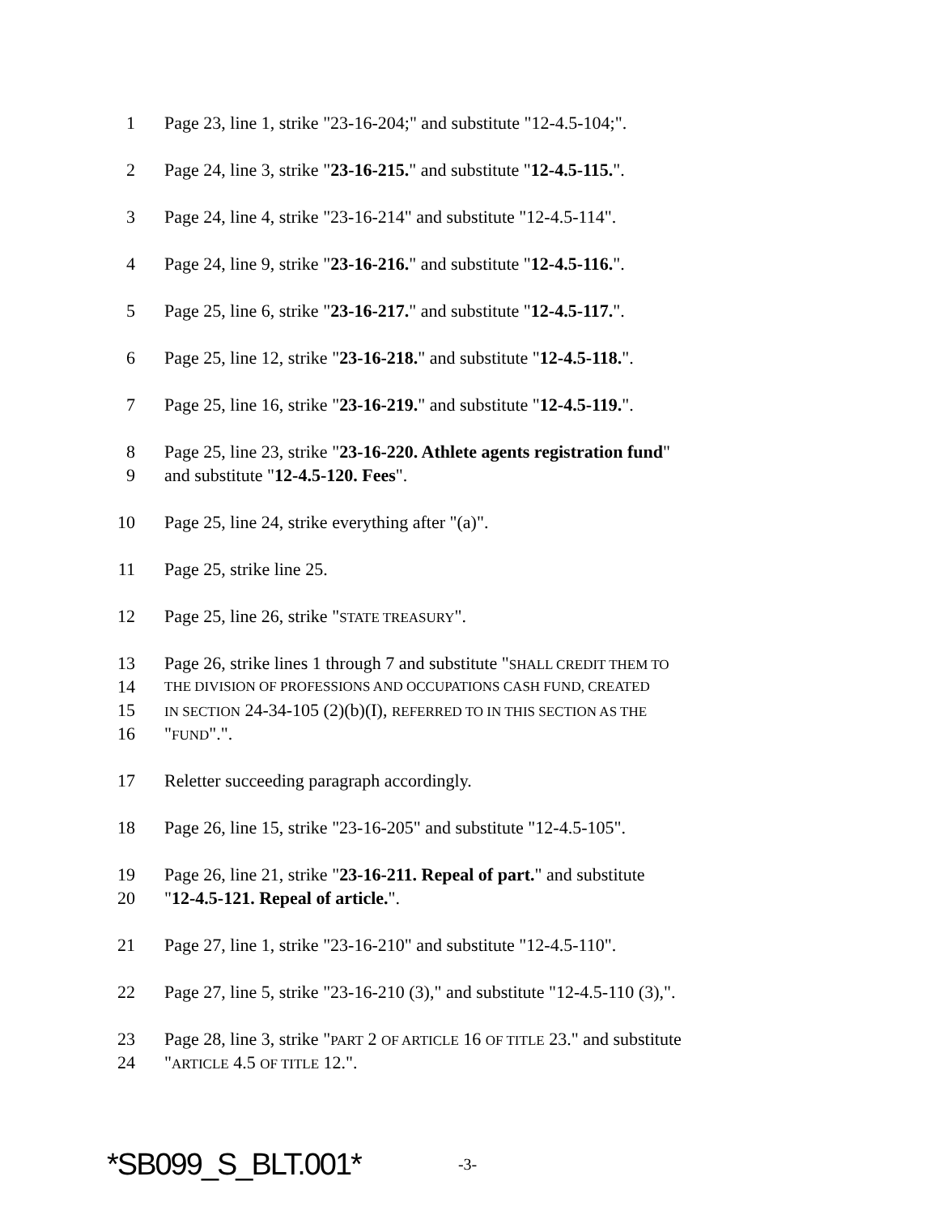1 Page 23, line 1, strike "23-16-204;" and substitute "12-4.5-104;".
2 Page 24, line 3, strike "23-16-215." and substitute "12-4.5-115.".
3 Page 24, line 4, strike "23-16-214" and substitute "12-4.5-114".
4 Page 24, line 9, strike "23-16-216." and substitute "12-4.5-116.".
5 Page 25, line 6, strike "23-16-217." and substitute "12-4.5-117.".
6 Page 25, line 12, strike "23-16-218." and substitute "12-4.5-118.".
7 Page 25, line 16, strike "23-16-219." and substitute "12-4.5-119.".
8 Page 25, line 23, strike "23-16-220. Athlete agents registration fund"
9 and substitute "12-4.5-120. Fees".
10 Page 25, line 24, strike everything after "(a)".
11 Page 25, strike line 25.
12 Page 25, line 26, strike "STATE TREASURY".
13 Page 26, strike lines 1 through 7 and substitute "SHALL CREDIT THEM TO
14 THE DIVISION OF PROFESSIONS AND OCCUPATIONS CASH FUND, CREATED
15 IN SECTION 24-34-105 (2)(b)(I), REFERRED TO IN THIS SECTION AS THE
16 "FUND".".
17 Reletter succeeding paragraph accordingly.
18 Page 26, line 15, strike "23-16-205" and substitute "12-4.5-105".
19 Page 26, line 21, strike "23-16-211. Repeal of part." and substitute
20 "12-4.5-121. Repeal of article.".
21 Page 27, line 1, strike "23-16-210" and substitute "12-4.5-110".
22 Page 27, line 5, strike "23-16-210 (3)," and substitute "12-4.5-110 (3),".
23 Page 28, line 3, strike "PART 2 OF ARTICLE 16 OF TITLE 23." and substitute
24 "ARTICLE 4.5 OF TITLE 12.".
*SB099_S_BLT.001* -3-